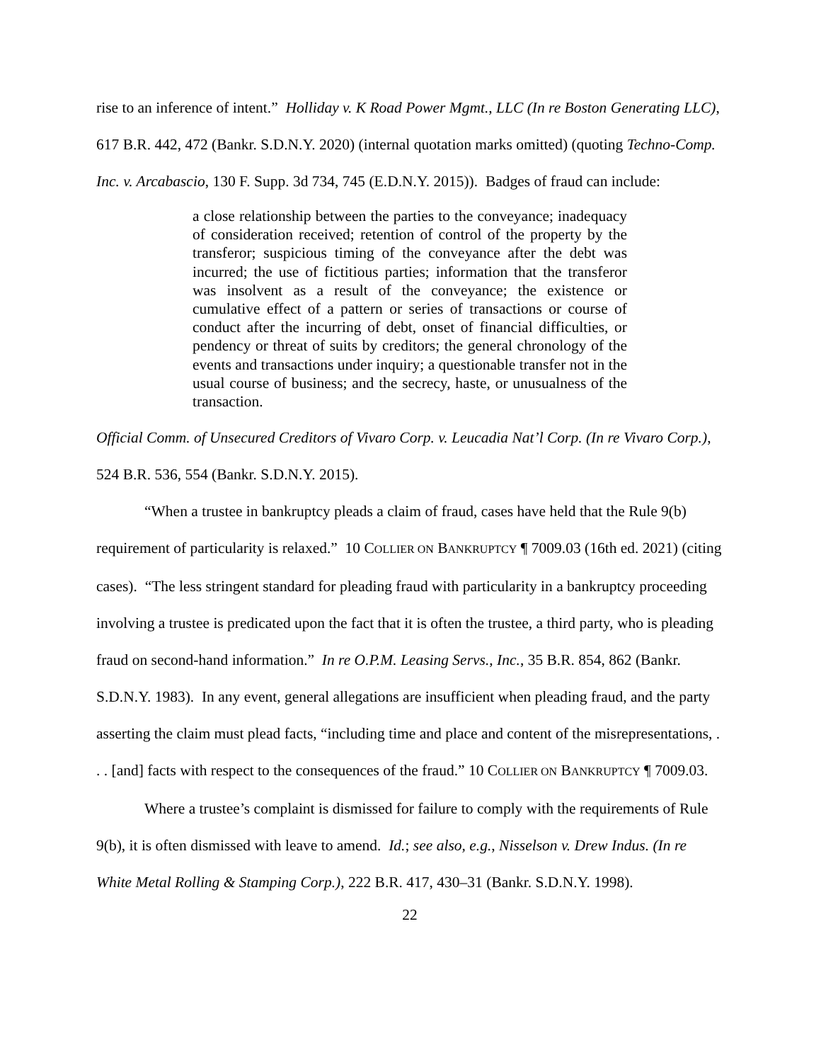rise to an inference of intent.” Holliday v. K Road Power Mgmt., LLC (In re Boston Generating LLC), 617 B.R. 442, 472 (Bankr. S.D.N.Y. 2020) (internal quotation marks omitted) (quoting Techno-Comp. Inc. v. Arcabascio, 130 F. Supp. 3d 734, 745 (E.D.N.Y. 2015)). Badges of fraud can include:
a close relationship between the parties to the conveyance; inadequacy of consideration received; retention of control of the property by the transferor; suspicious timing of the conveyance after the debt was incurred; the use of fictitious parties; information that the transferor was insolvent as a result of the conveyance; the existence or cumulative effect of a pattern or series of transactions or course of conduct after the incurring of debt, onset of financial difficulties, or pendency or threat of suits by creditors; the general chronology of the events and transactions under inquiry; a questionable transfer not in the usual course of business; and the secrecy, haste, or unusualness of the transaction.
Official Comm. of Unsecured Creditors of Vivaro Corp. v. Leucadia Nat’l Corp. (In re Vivaro Corp.), 524 B.R. 536, 554 (Bankr. S.D.N.Y. 2015).
“When a trustee in bankruptcy pleads a claim of fraud, cases have held that the Rule 9(b) requirement of particularity is relaxed.” 10 COLLIER ON BANKRUPTCY ¶ 7009.03 (16th ed. 2021) (citing cases). “The less stringent standard for pleading fraud with particularity in a bankruptcy proceeding involving a trustee is predicated upon the fact that it is often the trustee, a third party, who is pleading fraud on second-hand information.” In re O.P.M. Leasing Servs., Inc., 35 B.R. 854, 862 (Bankr. S.D.N.Y. 1983). In any event, general allegations are insufficient when pleading fraud, and the party asserting the claim must plead facts, “including time and place and content of the misrepresentations, . . . [and] facts with respect to the consequences of the fraud.” 10 COLLIER ON BANKRUPTCY ¶ 7009.03.
Where a trustee’s complaint is dismissed for failure to comply with the requirements of Rule 9(b), it is often dismissed with leave to amend. Id.; see also, e.g., Nisselson v. Drew Indus. (In re White Metal Rolling & Stamping Corp.), 222 B.R. 417, 430–31 (Bankr. S.D.N.Y. 1998).
22